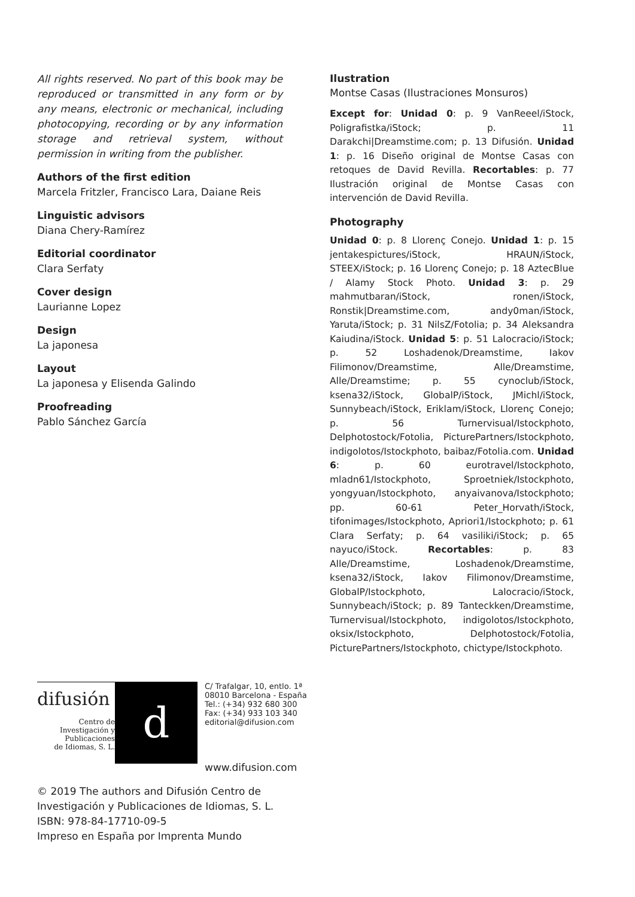All rights reserved. No part of this book may be reproduced or transmitted in any form or by any means, electronic or mechanical, including photocopying, recording or by any information storage and retrieval system, without permission in writing from the publisher.
Authors of the first edition
Marcela Fritzler, Francisco Lara, Daiane Reis
Linguistic advisors
Diana Chery-Ramírez
Editorial coordinator
Clara Serfaty
Cover design
Laurianne Lopez
Design
La japonesa
Layout
La japonesa y Elisenda Galindo
Proofreading
Pablo Sánchez García
Ilustration
Montse Casas (Ilustraciones Monsuros)
Except for: Unidad 0: p. 9 VanReeel/iStock, Poligrafistka/iStock; p. 11 Darakchi|Dreamstime.com; p. 13 Difusión. Unidad 1: p. 16 Diseño original de Montse Casas con retoques de David Revilla. Recortables: p. 77 Ilustración original de Montse Casas con intervención de David Revilla.
Photography
Unidad 0: p. 8 Llorenç Conejo. Unidad 1: p. 15 jentakespictures/iStock, HRAUN/iStock, STEEX/iStock; p. 16 Llorenç Conejo; p. 18 AztecBlue / Alamy Stock Photo. Unidad 3: p. 29 mahmutbaran/iStock, ronen/iStock, Ronstik|Dreamstime.com, andy0man/iStock, Yaruta/iStock; p. 31 NilsZ/Fotolia; p. 34 Aleksandra Kaiudina/iStock. Unidad 5: p. 51 Lalocracio/iStock; p. 52 Loshadenok/Dreamstime, Iakov Filimonov/Dreamstime, Alle/Dreamstime, Alle/Dreamstime; p. 55 cynoclub/iStock, ksena32/iStock, GlobalP/iStock, JMichl/iStock, Sunnybeach/iStock, Eriklam/iStock, Llorenç Conejo; p. 56 Turnervisual/Istockphoto, Delphotostock/Fotolia, PicturePartners/Istockphoto, indigolotos/Istockphoto, baibaz/Fotolia.com. Unidad 6: p. 60 eurotravel/Istockphoto, mladn61/Istockphoto, Sproetniek/Istockphoto, yongyuan/Istockphoto, anyaivanova/Istockphoto; pp. 60-61 Peter_Horvath/iStock, tifonimages/Istockphoto, Apriori1/Istockphoto; p. 61 Clara Serfaty; p. 64 vasiliki/iStock; p. 65 nayuco/iStock. Recortables: p. 83 Alle/Dreamstime, Loshadenok/Dreamstime, ksena32/iStock, Iakov Filimonov/Dreamstime, GlobalP/Istockphoto, Lalocracio/iStock, Sunnybeach/iStock; p. 89 Tanteckken/Dreamstime, Turnervisual/Istockphoto, indigolotos/Istockphoto, oksix/Istockphoto, Delphotostock/Fotolia, PicturePartners/Istockphoto, chictype/Istockphoto.
difusión
Centro de
Investigación y
Publicaciones
de Idiomas, S. L.
d
C/ Trafalgar, 10, entlo. 1ª
08010 Barcelona - España
Tel.: (+34) 932 680 300
Fax: (+34) 933 103 340
editorial@difusion.com
www.difusion.com
© 2019 The authors and Difusión Centro de
Investigación y Publicaciones de Idiomas, S. L.
ISBN: 978-84-17710-09-5
Impreso en España por Imprenta Mundo